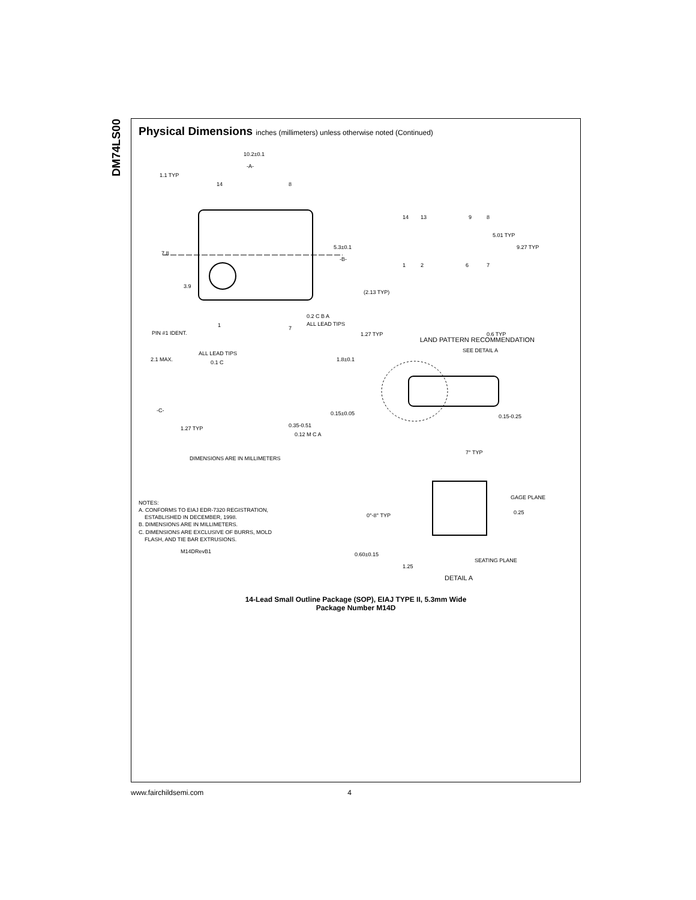DM74LS00
Physical Dimensions inches (millimeters) unless otherwise noted (Continued)
10.2±0.1
-A-
1.1 TYP
14
8
7.8
5.3±0.1
-B-
3.9
0.2 C B A
ALL LEAD TIPS
PIN #1 IDENT.
1
7
14
13
9
8
5.01 TYP
9.27 TYP
1
2
6
7
(2.13 TYP)
1.27 TYP
0.6 TYP
LAND PATTERN RECOMMENDATION
ALL LEAD TIPS
2.1 MAX.
0.1 C
1.8±0.1
-C-
0.15±0.05
1.27 TYP
0.35-0.51
0.12 M C A
DIMENSIONS ARE IN MILLIMETERS
SEE DETAIL A
0.15-0.25
7° TYP
NOTES:
A. CONFORMS TO EIAJ EDR-7320 REGISTRATION,
ESTABLISHED IN DECEMBER, 1998.
B. DIMENSIONS ARE IN MILLIMETERS.
C. DIMENSIONS ARE EXCLUSIVE OF BURRS, MOLD
FLASH, AND TIE BAR EXTRUSIONS.
M14DRevB1
GAGE PLANE
0°-8° TYP
0.25
0.60±0.15
SEATING PLANE
1.25
DETAIL A
14-Lead Small Outline Package (SOP), EIAJ TYPE II, 5.3mm Wide
Package Number M14D
www.fairchildsemi.com 4